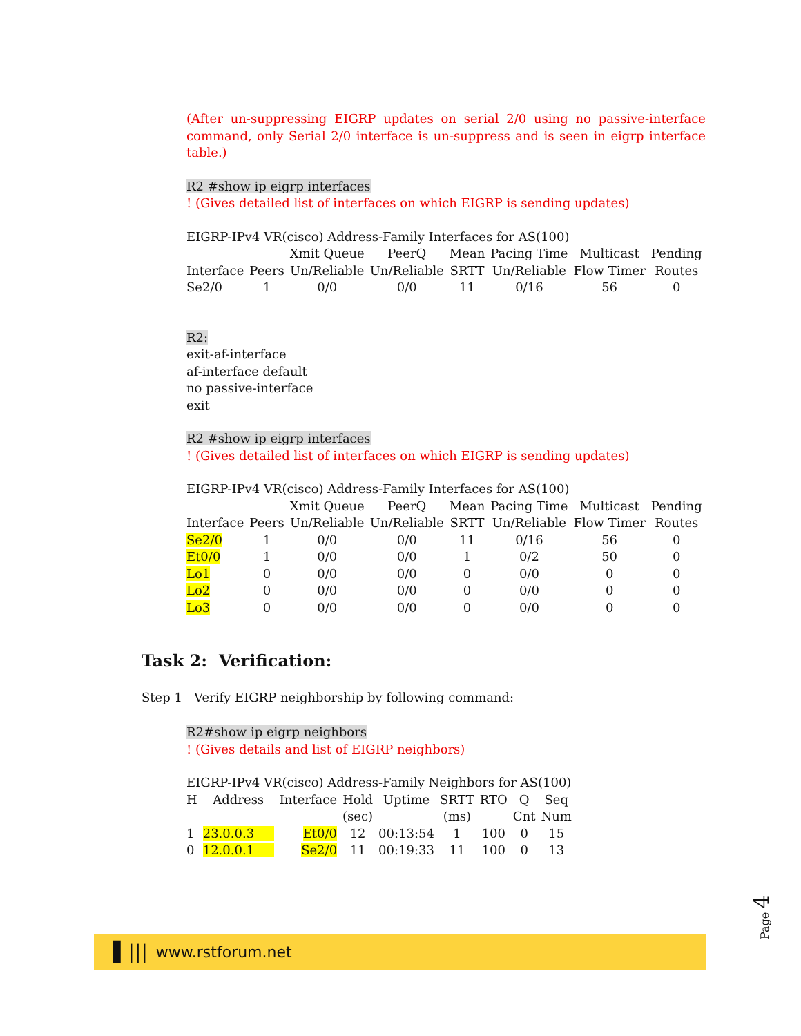(After un-suppressing EIGRP updates on serial 2/0 using no passive-interface command, only Serial 2/0 interface is un-suppress and is seen in eigrp interface table.)
R2 #show ip eigrp interfaces
! (Gives detailed list of interfaces on which EIGRP is sending updates)
EIGRP-IPv4 VR(cisco) Address-Family Interfaces for AS(100)
| | | Xmit Queue | PeerQ | Mean | Pacing Time | Multicast | Pending |
| --- | --- | --- | --- | --- | --- | --- | --- |
| Interface | Peers | Un/Reliable | Un/Reliable | SRTT | Un/Reliable | Flow Timer | Routes |
| Se2/0 | 1 | 0/0 | 0/0 | 11 | 0/16 | 56 | 0 |
R2:
exit-af-interface
af-interface default
no passive-interface
exit
R2 #show ip eigrp interfaces
! (Gives detailed list of interfaces on which EIGRP is sending updates)
EIGRP-IPv4 VR(cisco) Address-Family Interfaces for AS(100)
| | | Xmit Queue | PeerQ | Mean | Pacing Time | Multicast | Pending |
| --- | --- | --- | --- | --- | --- | --- | --- |
| Interface | Peers | Un/Reliable | Un/Reliable | SRTT | Un/Reliable | Flow Timer | Routes |
| Se2/0 | 1 | 0/0 | 0/0 | 11 | 0/16 | 56 | 0 |
| Et0/0 | 1 | 0/0 | 0/0 | 1 | 0/2 | 50 | 0 |
| Lo1 | 0 | 0/0 | 0/0 | 0 | 0/0 | 0 | 0 |
| Lo2 | 0 | 0/0 | 0/0 | 0 | 0/0 | 0 | 0 |
| Lo3 | 0 | 0/0 | 0/0 | 0 | 0/0 | 0 | 0 |
Task 2: Verification:
Step 1 Verify EIGRP neighborship by following command:
R2#show ip eigrp neighbors
! (Gives details and list of EIGRP neighbors)
EIGRP-IPv4 VR(cisco) Address-Family Neighbors for AS(100)
| H | Address | Interface | Hold | Uptime | SRTT | RTO | Q | Seq |
| --- | --- | --- | --- | --- | --- | --- | --- | --- |
| | | | (sec) | | (ms) | | Cnt | Num |
| 1 | 23.0.0.3 | Et0/0 | 12 | 00:13:54 | 1 | 100 | 0 | 15 |
| 0 | 12.0.0.1 | Se2/0 | 11 | 00:19:33 | 11 | 100 | 0 | 13 |
Page 4
▌||| www.rstforum.net